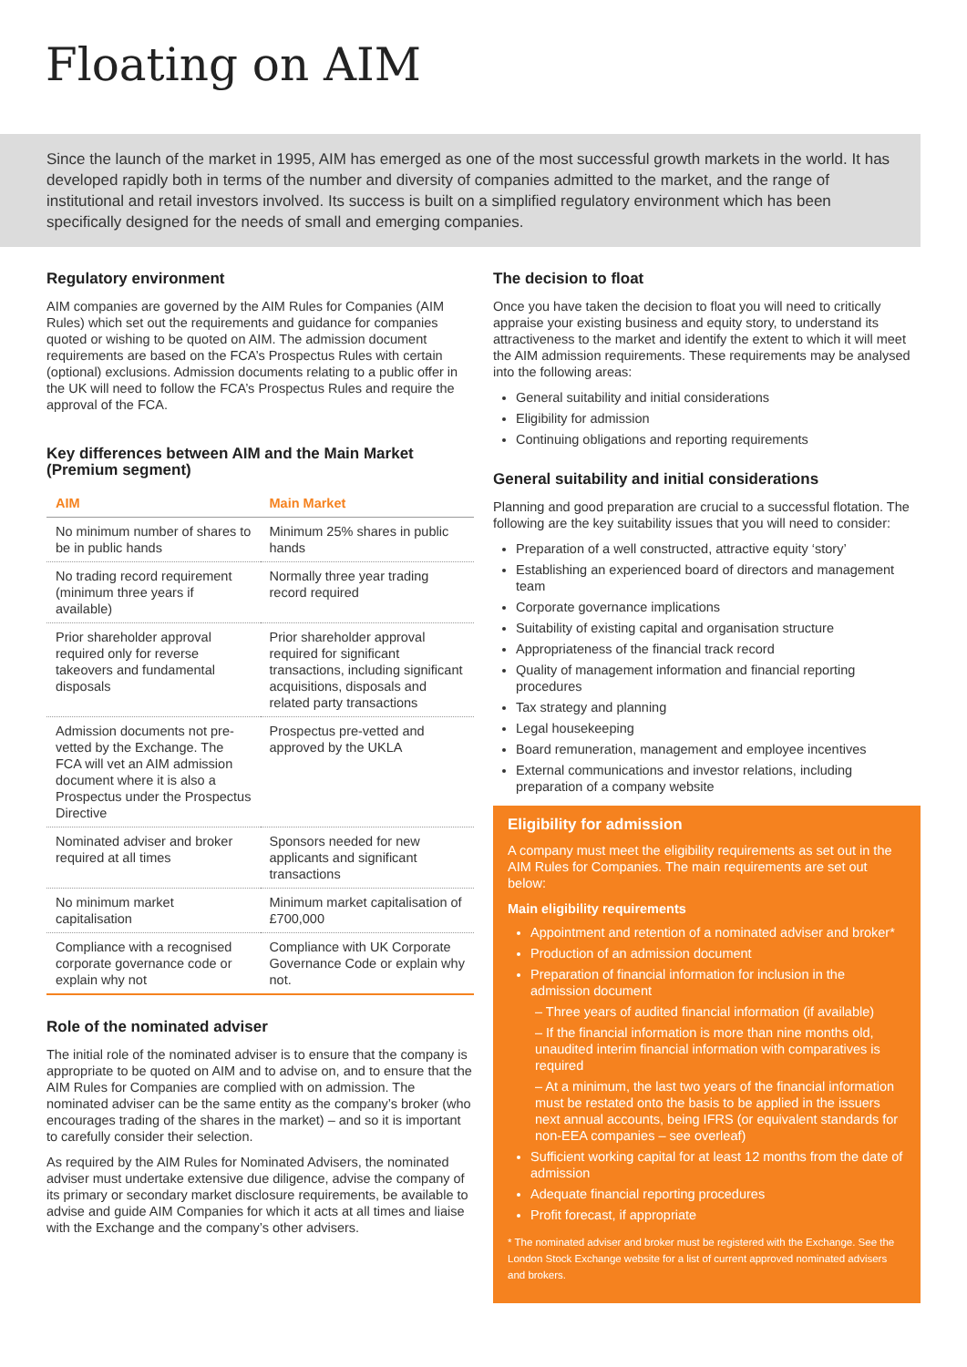Floating on AIM
Since the launch of the market in 1995, AIM has emerged as one of the most successful growth markets in the world. It has developed rapidly both in terms of the number and diversity of companies admitted to the market, and the range of institutional and retail investors involved. Its success is built on a simplified regulatory environment which has been specifically designed for the needs of small and emerging companies.
Regulatory environment
AIM companies are governed by the AIM Rules for Companies (AIM Rules) which set out the requirements and guidance for companies quoted or wishing to be quoted on AIM. The admission document requirements are based on the FCA’s Prospectus Rules with certain (optional) exclusions. Admission documents relating to a public offer in the UK will need to follow the FCA’s Prospectus Rules and require the approval of the FCA.
Key differences between AIM and the Main Market (Premium segment)
| AIM | Main Market |
| --- | --- |
| No minimum number of shares to be in public hands | Minimum 25% shares in public hands |
| No trading record requirement (minimum three years if available) | Normally three year trading record required |
| Prior shareholder approval required only for reverse takeovers and fundamental disposals | Prior shareholder approval required for significant transactions, including significant acquisitions, disposals and related party transactions |
| Admission documents not pre-vetted by the Exchange. The FCA will vet an AIM admission document where it is also a Prospectus under the Prospectus Directive | Prospectus pre-vetted and approved by the UKLA |
| Nominated adviser and broker required at all times | Sponsors needed for new applicants and significant transactions |
| No minimum market capitalisation | Minimum market capitalisation of £700,000 |
| Compliance with a recognised corporate governance code or explain why not | Compliance with UK Corporate Governance Code or explain why not. |
Role of the nominated adviser
The initial role of the nominated adviser is to ensure that the company is appropriate to be quoted on AIM and to advise on, and to ensure that the AIM Rules for Companies are complied with on admission. The nominated adviser can be the same entity as the company’s broker (who encourages trading of the shares in the market) – and so it is important to carefully consider their selection.
As required by the AIM Rules for Nominated Advisers, the nominated adviser must undertake extensive due diligence, advise the company of its primary or secondary market disclosure requirements, be available to advise and guide AIM Companies for which it acts at all times and liaise with the Exchange and the company’s other advisers.
The decision to float
Once you have taken the decision to float you will need to critically appraise your existing business and equity story, to understand its attractiveness to the market and identify the extent to which it will meet the AIM admission requirements. These requirements may be analysed into the following areas:
General suitability and initial considerations
Eligibility for admission
Continuing obligations and reporting requirements
General suitability and initial considerations
Planning and good preparation are crucial to a successful flotation. The following are the key suitability issues that you will need to consider:
Preparation of a well constructed, attractive equity ‘story’
Establishing an experienced board of directors and management team
Corporate governance implications
Suitability of existing capital and organisation structure
Appropriateness of the financial track record
Quality of management information and financial reporting procedures
Tax strategy and planning
Legal housekeeping
Board remuneration, management and employee incentives
External communications and investor relations, including preparation of a company website
Eligibility for admission
A company must meet the eligibility requirements as set out in the AIM Rules for Companies. The main requirements are set out below:
Main eligibility requirements
Appointment and retention of a nominated adviser and broker*
Production of an admission document
Preparation of financial information for inclusion in the admission document
– Three years of audited financial information (if available)
– If the financial information is more than nine months old, unaudited interim financial information with comparatives is required
– At a minimum, the last two years of the financial information must be restated onto the basis to be applied in the issuers next annual accounts, being IFRS (or equivalent standards for non-EEA companies – see overleaf)
Sufficient working capital for at least 12 months from the date of admission
Adequate financial reporting procedures
Profit forecast, if appropriate
* The nominated adviser and broker must be registered with the Exchange. See the London Stock Exchange website for a list of current approved nominated advisers and brokers.